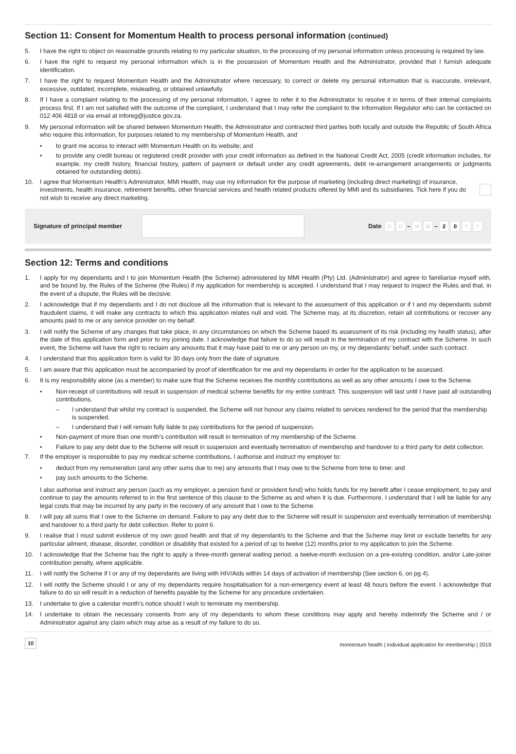Section 11: Consent for Momentum Health to process personal information (continued)
5. I have the right to object on reasonable grounds relating to my particular situation, to the processing of my personal information unless processing is required by law.
6. I have the right to request my personal information which is in the possession of Momentum Health and the Administrator, provided that I furnish adequate identification.
7. I have the right to request Momentum Health and the Administrator where necessary, to correct or delete my personal information that is inaccurate, irrelevant, excessive, outdated, incomplete, misleading, or obtained unlawfully.
8. If I have a complaint relating to the processing of my personal information, I agree to refer it to the Administrator to resolve it in terms of their internal complaints process first. If I am not satisfied with the outcome of the complaint, I understand that I may refer the complaint to the Information Regulator who can be contacted on 012 406 4818 or via email at inforeg@justice.gov.za.
9. My personal information will be shared between Momentum Health, the Administrator and contracted third parties both locally and outside the Republic of South Africa who require this information, for purposes related to my membership of Momentum Health, and
• to grant me access to interact with Momentum Health on its website; and
• to provide any credit bureau or registered credit provider with your credit information as defined in the National Credit Act, 2005 (credit information includes, for example, my credit history, financial history, pattern of payment or default under any credit agreements, debt re-arrangement arrangements or judgments obtained for outstanding debts).
10. I agree that Momentum Health’s Administrator, MMI Health, may use my information for the purpose of marketing (including direct marketing) of insurance, investments, health insurance, retirement benefits, other financial services and health related products offered by MMI and its subsidiaries. Tick here if you do not wish to receive any direct marketing.
Signature of principal member Date D D – M M – 2 0 Y Y
Section 12: Terms and conditions
1. I apply for my dependants and I to join Momentum Health (the Scheme) administered by MMI Health (Pty) Ltd. (Administrator) and agree to familiarise myself with, and be bound by, the Rules of the Scheme (the Rules) if my application for membership is accepted. I understand that I may request to inspect the Rules and that, in the event of a dispute, the Rules will be decisive.
2. I acknowledge that if my dependants and I do not disclose all the information that is relevant to the assessment of this application or if I and my dependants submit fraudulent claims, it will make any contracts to which this application relates null and void. The Scheme may, at its discretion, retain all contributions or recover any amounts paid to me or any service provider on my behalf.
3. I will notify the Scheme of any changes that take place, in any circumstances on which the Scheme based its assessment of its risk (including my health status), after the date of this application form and prior to my joining date. I acknowledge that failure to do so will result in the termination of my contract with the Scheme. In such event, the Scheme will have the right to reclaim any amounts that it may have paid to me or any person on my, or my dependants’ behalf, under such contract.
4. I understand that this application form is valid for 30 days only from the date of signature.
5. I am aware that this application must be accompanied by proof of identification for me and my dependants in order for the application to be assessed.
6. It is my responsibility alone (as a member) to make sure that the Scheme receives the monthly contributions as well as any other amounts I owe to the Scheme.
• Non-receipt of contributions will result in suspension of medical scheme benefits for my entire contract. This suspension will last until I have paid all outstanding contributions.
– I understand that whilst my contract is suspended, the Scheme will not honour any claims related to services rendered for the period that the membership is suspended.
– I understand that I will remain fully liable to pay contributions for the period of suspension.
• Non-payment of more than one month’s contribution will result in termination of my membership of the Scheme.
• Failure to pay any debt due to the Scheme will result in suspension and eventually termination of membership and handover to a third party for debt collection.
7. If the employer is responsible to pay my medical scheme contributions, I authorise and instruct my employer to:
• deduct from my remuneration (and any other sums due to me) any amounts that I may owe to the Scheme from time to time; and
• pay such amounts to the Scheme.
I also authorise and instruct any person (such as my employer, a pension fund or provident fund) who holds funds for my benefit after I cease employment, to pay and continue to pay the amounts referred to in the first sentence of this clause to the Scheme as and when it is due. Furthermore, I understand that I will be liable for any legal costs that may be incurred by any party in the recovery of any amount that I owe to the Scheme.
8. I will pay all sums that I owe to the Scheme on demand. Failure to pay any debt due to the Scheme will result in suspension and eventually termination of membership and handover to a third party for debt collection. Refer to point 6.
9. I realise that I must submit evidence of my own good health and that of my dependant/s to the Scheme and that the Scheme may limit or exclude benefits for any particular ailment, disease, disorder, condition or disability that existed for a period of up to twelve (12) months prior to my application to join the Scheme.
10. I acknowledge that the Scheme has the right to apply a three-month general waiting period, a twelve-month exclusion on a pre-existing condition, and/or Late-joiner contribution penalty, where applicable.
11. I will notify the Scheme if I or any of my dependants are living with HIV/Aids within 14 days of activation of membership (See section 6, on pg 4).
12. I will notify the Scheme should I or any of my dependants require hospitalisation for a non-emergency event at least 48 hours before the event. I acknowledge that failure to do so will result in a reduction of benefits payable by the Scheme for any procedure undertaken.
13. I undertake to give a calendar month’s notice should I wish to terminate my membership.
14. I undertake to obtain the necessary consents from any of my dependants to whom these conditions may apply and hereby indemnify the Scheme and / or Administrator against any claim which may arise as a result of my failure to do so.
10 momentum health | individual application for membership | 2019